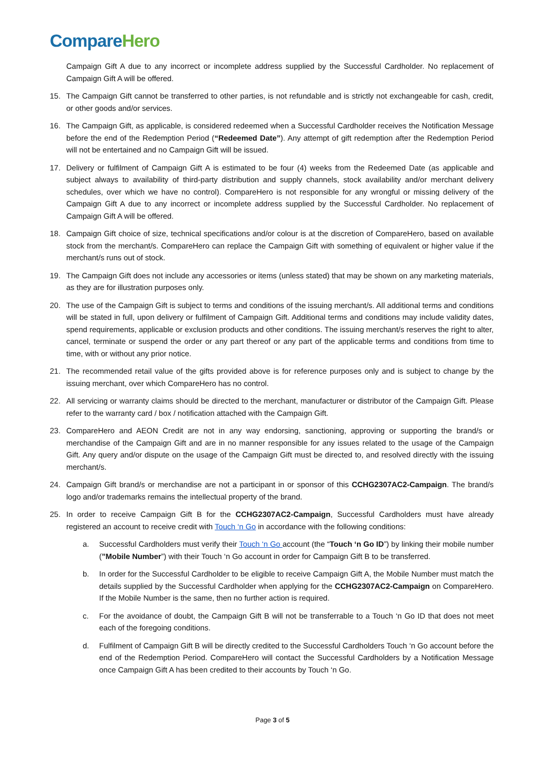Compare Hero
Campaign Gift A due to any incorrect or incomplete address supplied by the Successful Cardholder. No replacement of Campaign Gift A will be offered.
15. The Campaign Gift cannot be transferred to other parties, is not refundable and is strictly not exchangeable for cash, credit, or other goods and/or services.
16. The Campaign Gift, as applicable, is considered redeemed when a Successful Cardholder receives the Notification Message before the end of the Redemption Period (“Redeemed Date”). Any attempt of gift redemption after the Redemption Period will not be entertained and no Campaign Gift will be issued.
17. Delivery or fulfilment of Campaign Gift A is estimated to be four (4) weeks from the Redeemed Date (as applicable and subject always to availability of third-party distribution and supply channels, stock availability and/or merchant delivery schedules, over which we have no control). CompareHero is not responsible for any wrongful or missing delivery of the Campaign Gift A due to any incorrect or incomplete address supplied by the Successful Cardholder. No replacement of Campaign Gift A will be offered.
18. Campaign Gift choice of size, technical specifications and/or colour is at the discretion of CompareHero, based on available stock from the merchant/s. CompareHero can replace the Campaign Gift with something of equivalent or higher value if the merchant/s runs out of stock.
19. The Campaign Gift does not include any accessories or items (unless stated) that may be shown on any marketing materials, as they are for illustration purposes only.
20. The use of the Campaign Gift is subject to terms and conditions of the issuing merchant/s. All additional terms and conditions will be stated in full, upon delivery or fulfilment of Campaign Gift. Additional terms and conditions may include validity dates, spend requirements, applicable or exclusion products and other conditions. The issuing merchant/s reserves the right to alter, cancel, terminate or suspend the order or any part thereof or any part of the applicable terms and conditions from time to time, with or without any prior notice.
21. The recommended retail value of the gifts provided above is for reference purposes only and is subject to change by the issuing merchant, over which CompareHero has no control.
22. All servicing or warranty claims should be directed to the merchant, manufacturer or distributor of the Campaign Gift. Please refer to the warranty card / box / notification attached with the Campaign Gift.
23. CompareHero and AEON Credit are not in any way endorsing, sanctioning, approving or supporting the brand/s or merchandise of the Campaign Gift and are in no manner responsible for any issues related to the usage of the Campaign Gift. Any query and/or dispute on the usage of the Campaign Gift must be directed to, and resolved directly with the issuing merchant/s.
24. Campaign Gift brand/s or merchandise are not a participant in or sponsor of this CCHG2307AC2-Campaign. The brand/s logo and/or trademarks remains the intellectual property of the brand.
25. In order to receive Campaign Gift B for the CCHG2307AC2-Campaign, Successful Cardholders must have already registered an account to receive credit with Touch ‘n Go in accordance with the following conditions:
a. Successful Cardholders must verify their Touch ‘n Go account (the “Touch ‘n Go ID”) by linking their mobile number (”Mobile Number”) with their Touch ‘n Go account in order for Campaign Gift B to be transferred.
b. In order for the Successful Cardholder to be eligible to receive Campaign Gift A, the Mobile Number must match the details supplied by the Successful Cardholder when applying for the CCHG2307AC2-Campaign on CompareHero. If the Mobile Number is the same, then no further action is required.
c. For the avoidance of doubt, the Campaign Gift B will not be transferrable to a Touch ‘n Go ID that does not meet each of the foregoing conditions.
d. Fulfilment of Campaign Gift B will be directly credited to the Successful Cardholders Touch ‘n Go account before the end of the Redemption Period. CompareHero will contact the Successful Cardholders by a Notification Message once Campaign Gift A has been credited to their accounts by Touch ‘n Go.
Page 3 of 5